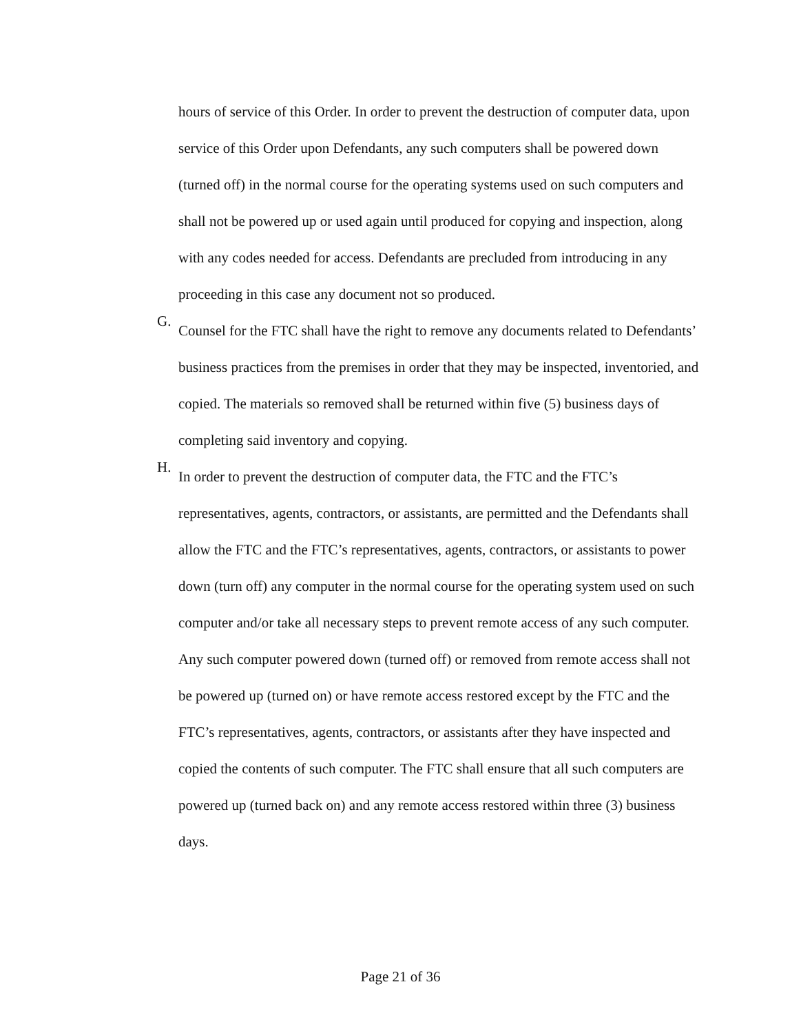hours of service of this Order. In order to prevent the destruction of computer data, upon service of this Order upon Defendants, any such computers shall be powered down (turned off) in the normal course for the operating systems used on such computers and shall not be powered up or used again until produced for copying and inspection, along with any codes needed for access. Defendants are precluded from introducing in any proceeding in this case any document not so produced.
G.
Counsel for the FTC shall have the right to remove any documents related to Defendants’ business practices from the premises in order that they may be inspected, inventoried, and copied. The materials so removed shall be returned within five (5) business days of completing said inventory and copying.
H.
In order to prevent the destruction of computer data, the FTC and the FTC’s representatives, agents, contractors, or assistants, are permitted and the Defendants shall allow the FTC and the FTC’s representatives, agents, contractors, or assistants to power down (turn off) any computer in the normal course for the operating system used on such computer and/or take all necessary steps to prevent remote access of any such computer. Any such computer powered down (turned off) or removed from remote access shall not be powered up (turned on) or have remote access restored except by the FTC and the FTC’s representatives, agents, contractors, or assistants after they have inspected and copied the contents of such computer. The FTC shall ensure that all such computers are powered up (turned back on) and any remote access restored within three (3) business days.
Page 21 of 36